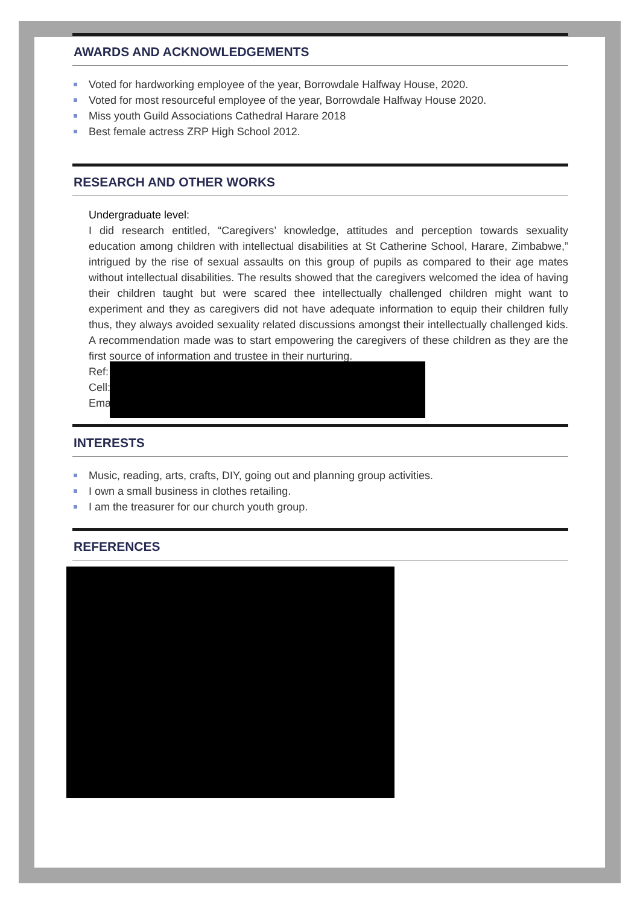AWARDS AND ACKNOWLEDGEMENTS
Voted for hardworking employee of the year, Borrowdale Halfway House, 2020.
Voted for most resourceful employee of the year, Borrowdale Halfway House 2020.
Miss youth Guild Associations Cathedral Harare 2018
Best female actress ZRP High School 2012.
RESEARCH AND OTHER WORKS
Undergraduate level:
I did research entitled, “Caregivers’ knowledge, attitudes and perception towards sexuality education among children with intellectual disabilities at St Catherine School, Harare, Zimbabwe,” intrigued by the rise of sexual assaults on this group of pupils as compared to their age mates without intellectual disabilities. The results showed that the caregivers welcomed the idea of having their children taught but were scared thee intellectually challenged children might want to experiment and they as caregivers did not have adequate information to equip their children fully thus, they always avoided sexuality related discussions amongst their intellectually challenged kids. A recommendation made was to start empowering the caregivers of these children as they are the first source of information and trustee in their nurturing.
Ref:
Cell:
Ema
INTERESTS
Music, reading, arts, crafts, DIY, going out and planning group activities.
I own a small business in clothes retailing.
I am the treasurer for our church youth group.
REFERENCES